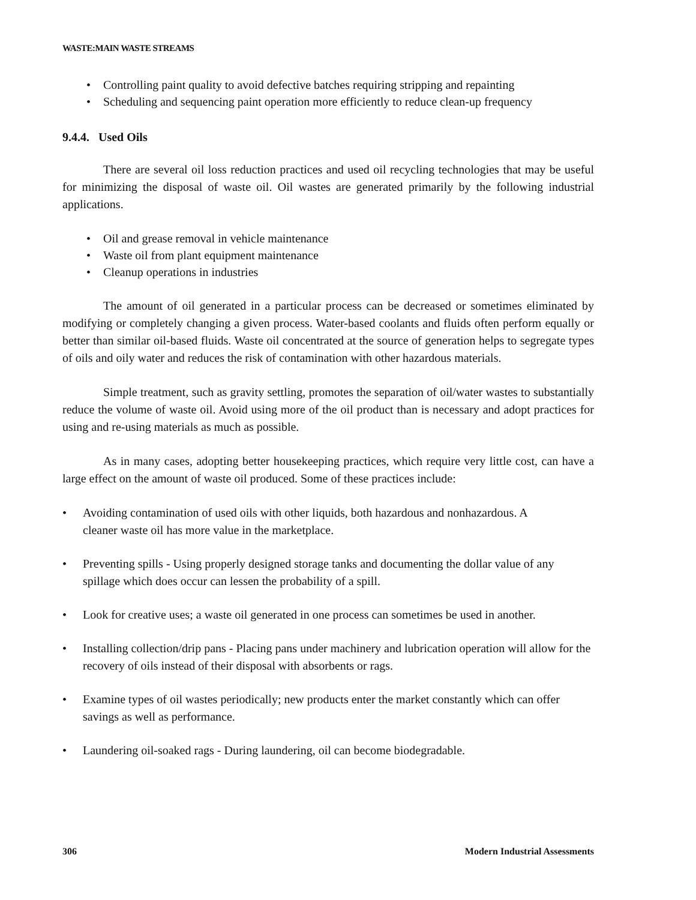WASTE:MAIN WASTE STREAMS
• Controlling paint quality to avoid defective batches requiring stripping and repainting
• Scheduling and sequencing paint operation more efficiently to reduce clean-up frequency
9.4.4. Used Oils
There are several oil loss reduction practices and used oil recycling technologies that may be useful for minimizing the disposal of waste oil. Oil wastes are generated primarily by the following industrial applications.
• Oil and grease removal in vehicle maintenance
• Waste oil from plant equipment maintenance
• Cleanup operations in industries
The amount of oil generated in a particular process can be decreased or sometimes eliminated by modifying or completely changing a given process. Water-based coolants and fluids often perform equally or better than similar oil-based fluids. Waste oil concentrated at the source of generation helps to segregate types of oils and oily water and reduces the risk of contamination with other hazardous materials.
Simple treatment, such as gravity settling, promotes the separation of oil/water wastes to substantially reduce the volume of waste oil. Avoid using more of the oil product than is necessary and adopt practices for using and re-using materials as much as possible.
As in many cases, adopting better housekeeping practices, which require very little cost, can have a large effect on the amount of waste oil produced. Some of these practices include:
• Avoiding contamination of used oils with other liquids, both hazardous and nonhazardous. A
cleaner waste oil has more value in the marketplace.
• Preventing spills - Using properly designed storage tanks and documenting the dollar value of any spillage which does occur can lessen the probability of a spill.
• Look for creative uses; a waste oil generated in one process can sometimes be used in another.
• Installing collection/drip pans - Placing pans under machinery and lubrication operation will allow for the recovery of oils instead of their disposal with absorbents or rags.
• Examine types of oil wastes periodically; new products enter the market constantly which can offer savings as well as performance.
• Laundering oil-soaked rags - During laundering, oil can become biodegradable.
306 Modern Industrial Assessments